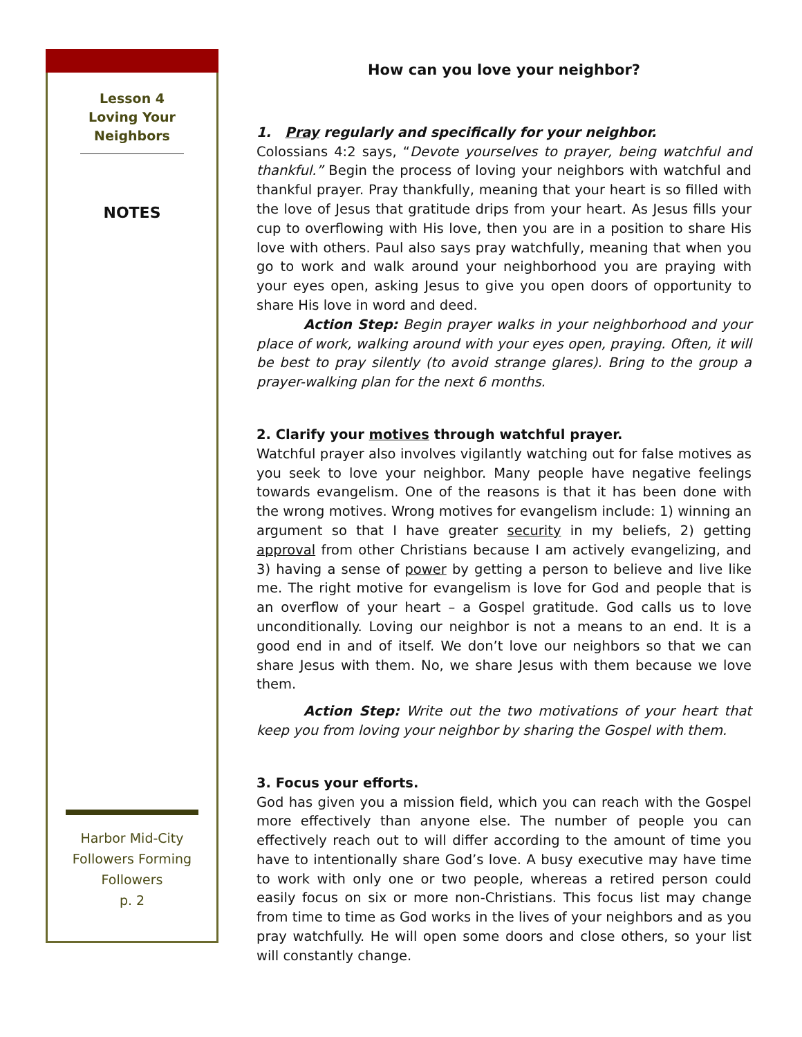Lesson 4
Loving Your
Neighbors
NOTES
Harbor Mid-City
Followers Forming
Followers
p. 2
How can you love your neighbor?
1. Pray regularly and specifically for your neighbor.
Colossians 4:2 says, “Devote yourselves to prayer, being watchful and thankful.” Begin the process of loving your neighbors with watchful and thankful prayer. Pray thankfully, meaning that your heart is so filled with the love of Jesus that gratitude drips from your heart. As Jesus fills your cup to overflowing with His love, then you are in a position to share His love with others. Paul also says pray watchfully, meaning that when you go to work and walk around your neighborhood you are praying with your eyes open, asking Jesus to give you open doors of opportunity to share His love in word and deed.
Action Step: Begin prayer walks in your neighborhood and your place of work, walking around with your eyes open, praying. Often, it will be best to pray silently (to avoid strange glares). Bring to the group a prayer-walking plan for the next 6 months.
2. Clarify your motives through watchful prayer.
Watchful prayer also involves vigilantly watching out for false motives as you seek to love your neighbor. Many people have negative feelings towards evangelism. One of the reasons is that it has been done with the wrong motives. Wrong motives for evangelism include: 1) winning an argument so that I have greater security in my beliefs, 2) getting approval from other Christians because I am actively evangelizing, and 3) having a sense of power by getting a person to believe and live like me. The right motive for evangelism is love for God and people that is an overflow of your heart – a Gospel gratitude. God calls us to love unconditionally. Loving our neighbor is not a means to an end. It is a good end in and of itself. We don’t love our neighbors so that we can share Jesus with them. No, we share Jesus with them because we love them.
Action Step: Write out the two motivations of your heart that keep you from loving your neighbor by sharing the Gospel with them.
3. Focus your efforts.
God has given you a mission field, which you can reach with the Gospel more effectively than anyone else. The number of people you can effectively reach out to will differ according to the amount of time you have to intentionally share God’s love. A busy executive may have time to work with only one or two people, whereas a retired person could easily focus on six or more non-Christians. This focus list may change from time to time as God works in the lives of your neighbors and as you pray watchfully. He will open some doors and close others, so your list will constantly change.